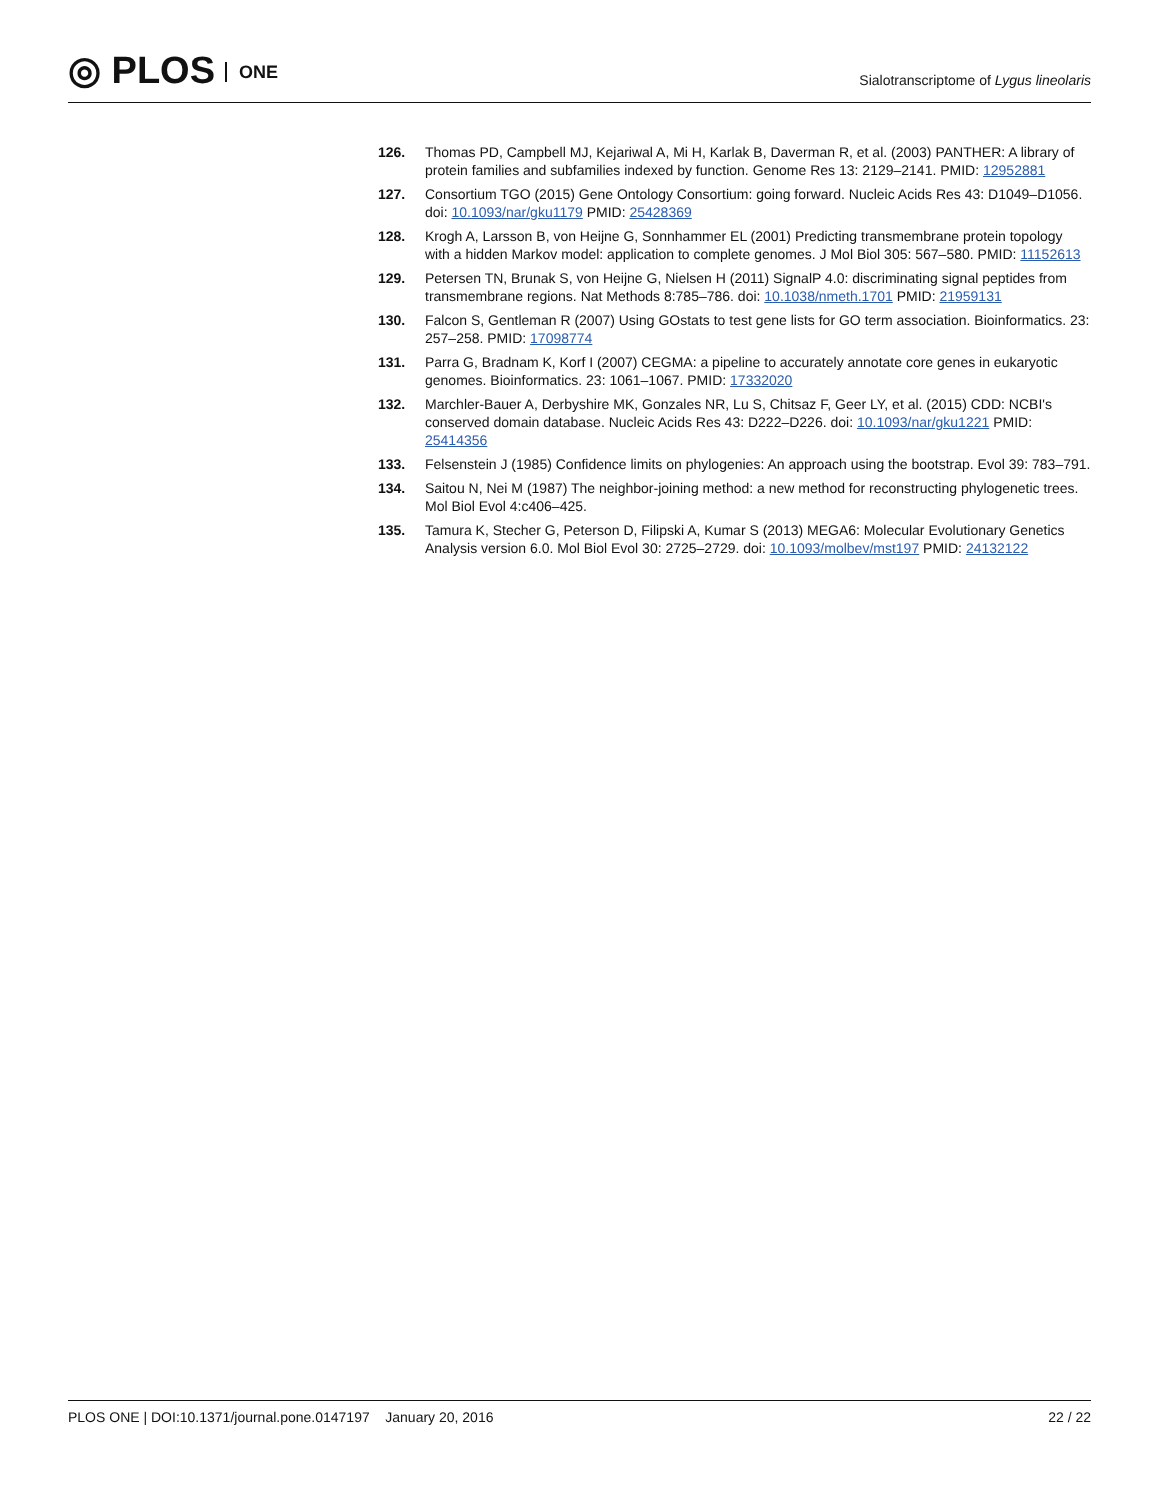◎ PLOS ONE
Sialotranscriptome of Lygus lineolaris
126. Thomas PD, Campbell MJ, Kejariwal A, Mi H, Karlak B, Daverman R, et al. (2003) PANTHER: A library of protein families and subfamilies indexed by function. Genome Res 13: 2129–2141. PMID: 12952881
127. Consortium TGO (2015) Gene Ontology Consortium: going forward. Nucleic Acids Res 43: D1049–D1056. doi: 10.1093/nar/gku1179 PMID: 25428369
128. Krogh A, Larsson B, von Heijne G, Sonnhammer EL (2001) Predicting transmembrane protein topology with a hidden Markov model: application to complete genomes. J Mol Biol 305: 567–580. PMID: 11152613
129. Petersen TN, Brunak S, von Heijne G, Nielsen H (2011) SignalP 4.0: discriminating signal peptides from transmembrane regions. Nat Methods 8:785–786. doi: 10.1038/nmeth.1701 PMID: 21959131
130. Falcon S, Gentleman R (2007) Using GOstats to test gene lists for GO term association. Bioinformatics. 23: 257–258. PMID: 17098774
131. Parra G, Bradnam K, Korf I (2007) CEGMA: a pipeline to accurately annotate core genes in eukaryotic genomes. Bioinformatics. 23: 1061–1067. PMID: 17332020
132. Marchler-Bauer A, Derbyshire MK, Gonzales NR, Lu S, Chitsaz F, Geer LY, et al. (2015) CDD: NCBI's conserved domain database. Nucleic Acids Res 43: D222–D226. doi: 10.1093/nar/gku1221 PMID: 25414356
133. Felsenstein J (1985) Confidence limits on phylogenies: An approach using the bootstrap. Evol 39: 783–791.
134. Saitou N, Nei M (1987) The neighbor-joining method: a new method for reconstructing phylogenetic trees. Mol Biol Evol 4:c406–425.
135. Tamura K, Stecher G, Peterson D, Filipski A, Kumar S (2013) MEGA6: Molecular Evolutionary Genetics Analysis version 6.0. Mol Biol Evol 30: 2725–2729. doi: 10.1093/molbev/mst197 PMID: 24132122
PLOS ONE | DOI:10.1371/journal.pone.0147197 January 20, 2016
22 / 22